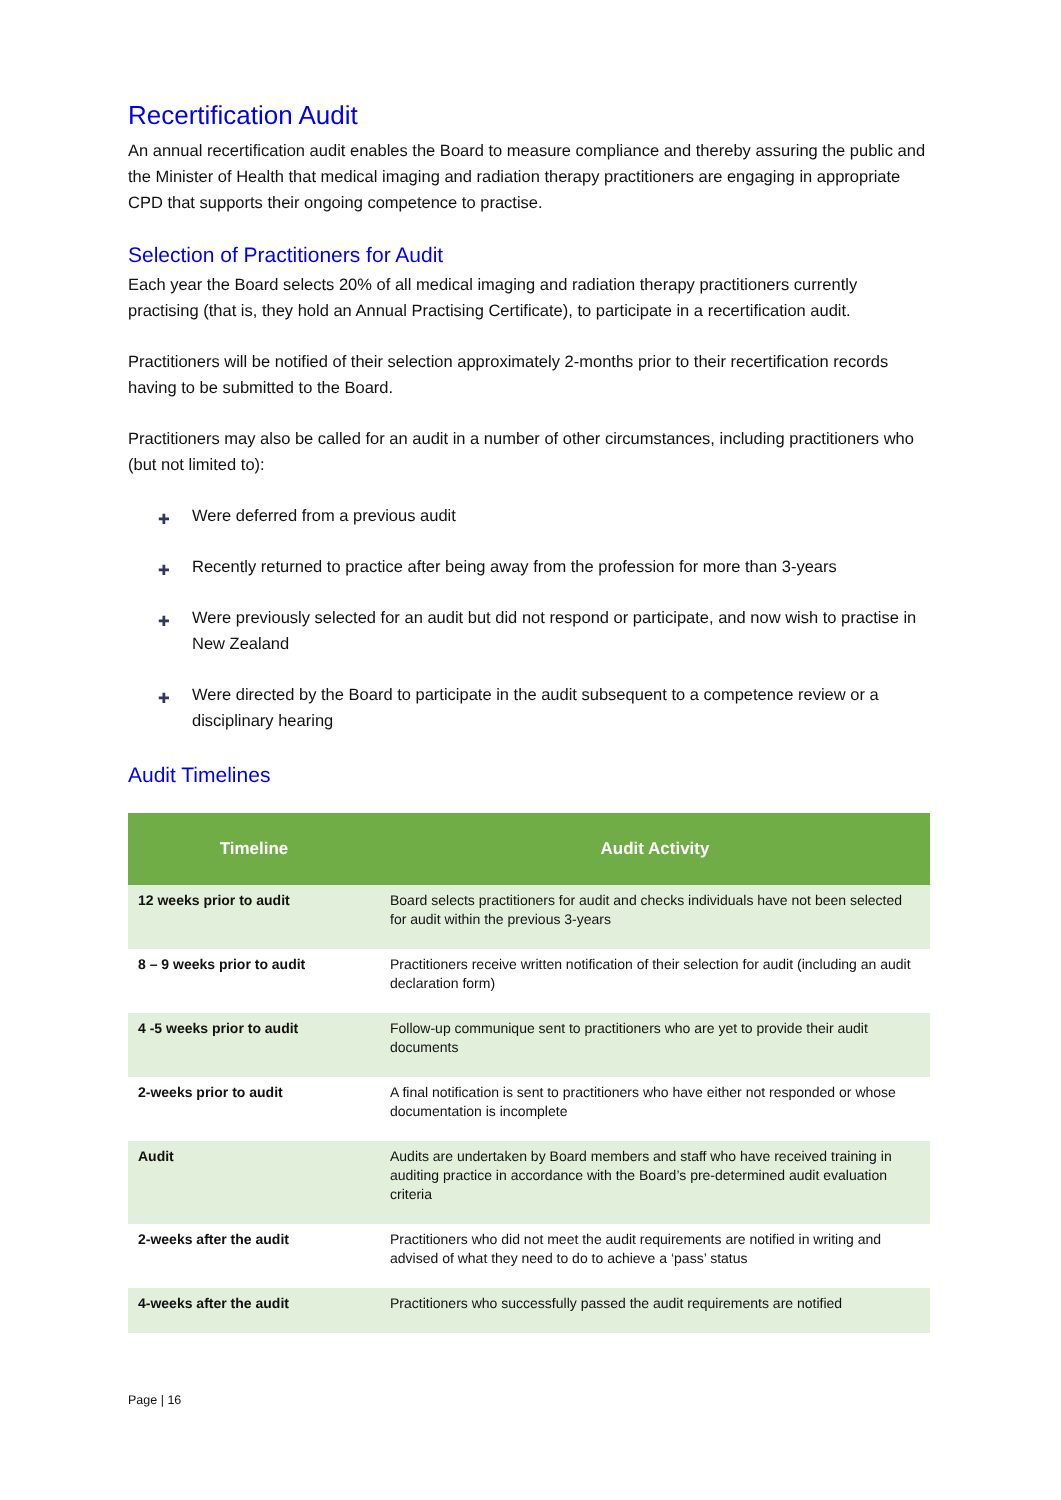Recertification Audit
An annual recertification audit enables the Board to measure compliance and thereby assuring the public and the Minister of Health that medical imaging and radiation therapy practitioners are engaging in appropriate CPD that supports their ongoing competence to practise.
Selection of Practitioners for Audit
Each year the Board selects 20% of all medical imaging and radiation therapy practitioners currently practising (that is, they hold an Annual Practising Certificate), to participate in a recertification audit.
Practitioners will be notified of their selection approximately 2-months prior to their recertification records having to be submitted to the Board.
Practitioners may also be called for an audit in a number of other circumstances, including practitioners who (but not limited to):
✚ Were deferred from a previous audit
✚ Recently returned to practice after being away from the profession for more than 3-years
✚ Were previously selected for an audit but did not respond or participate, and now wish to practise in New Zealand
✚ Were directed by the Board to participate in the audit subsequent to a competence review or a disciplinary hearing
Audit Timelines
| Timeline | Audit Activity |
| --- | --- |
| 12 weeks prior to audit | Board selects practitioners for audit and checks individuals have not been selected for audit within the previous 3-years |
| 8 – 9 weeks prior to audit | Practitioners receive written notification of their selection for audit (including an audit declaration form) |
| 4 -5 weeks prior to audit | Follow-up communique sent to practitioners who are yet to provide their audit documents |
| 2-weeks prior to audit | A final notification is sent to practitioners who have either not responded or whose documentation is incomplete |
| Audit | Audits are undertaken by Board members and staff who have received training in auditing practice in accordance with the Board’s pre-determined audit evaluation criteria |
| 2-weeks after the audit | Practitioners who did not meet the audit requirements are notified in writing and advised of what they need to do to achieve a ‘pass’ status |
| 4-weeks after the audit | Practitioners who successfully passed the audit requirements are notified |
Page | 16